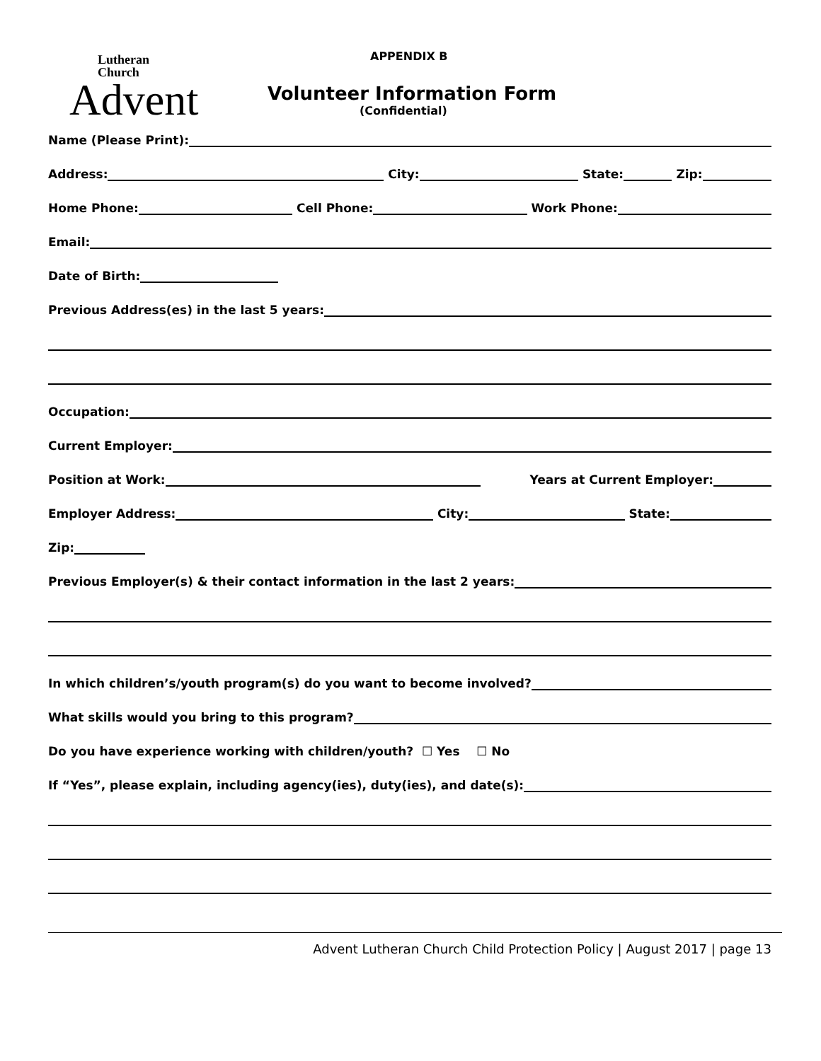Lutheran
Church
Advent
APPENDIX B
Volunteer Information Form
(Confidential)
Name (Please Print):
Address: City: State: Zip:
Home Phone: Cell Phone: Work Phone:
Email:
Date of Birth:
Previous Address(es) in the last 5 years:
Occupation:
Current Employer:
Position at Work: Years at Current Employer:
Employer Address: City: State:
Zip:
Previous Employer(s) & their contact information in the last 2 years:
In which children’s/youth program(s) do you want to become involved?
What skills would you bring to this program?
Do you have experience working with children/youth? ☐ Yes ☐ No
If “Yes”, please explain, including agency(ies), duty(ies), and date(s):
Advent Lutheran Church Child Protection Policy | August 2017 | page 13